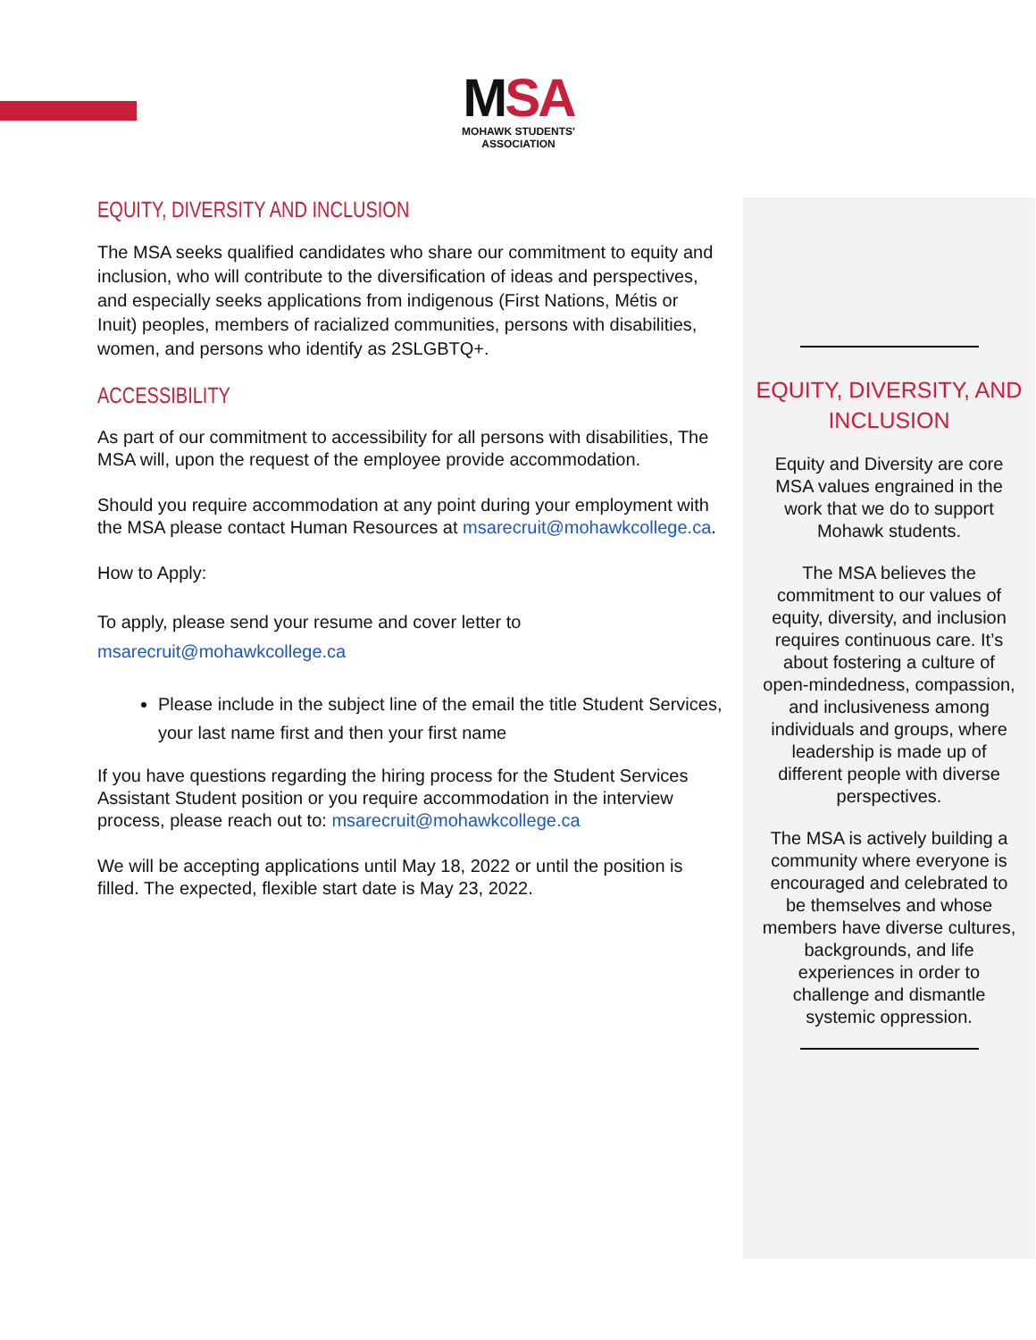MSA
MOHAWK STUDENTS' ASSOCIATION
EQUITY, DIVERSITY AND INCLUSION
The MSA seeks qualified candidates who share our commitment to equity and inclusion, who will contribute to the diversification of ideas and perspectives, and especially seeks applications from indigenous (First Nations, Métis or Inuit) peoples, members of racialized communities, persons with disabilities, women, and persons who identify as 2SLGBTQ+.
ACCESSIBILITY
As part of our commitment to accessibility for all persons with disabilities, The MSA will, upon the request of the employee provide accommodation.
Should you require accommodation at any point during your employment with the MSA please contact Human Resources at msarecruit@mohawkcollege.ca.
How to Apply:
To apply, please send your resume and cover letter to msarecruit@mohawkcollege.ca
Please include in the subject line of the email the title Student Services, your last name first and then your first name
If you have questions regarding the hiring process for the Student Services Assistant Student position or you require accommodation in the interview process, please reach out to: msarecruit@mohawkcollege.ca
We will be accepting applications until May 18, 2022 or until the position is filled. The expected, flexible start date is May 23, 2022.
EQUITY, DIVERSITY, AND
INCLUSION
Equity and Diversity are core MSA values engrained in the work that we do to support Mohawk students.
The MSA believes the commitment to our values of equity, diversity, and inclusion requires continuous care. It’s about fostering a culture of open-mindedness, compassion, and inclusiveness among individuals and groups, where leadership is made up of different people with diverse perspectives.
The MSA is actively building a community where everyone is encouraged and celebrated to be themselves and whose members have diverse cultures, backgrounds, and life experiences in order to challenge and dismantle systemic oppression.